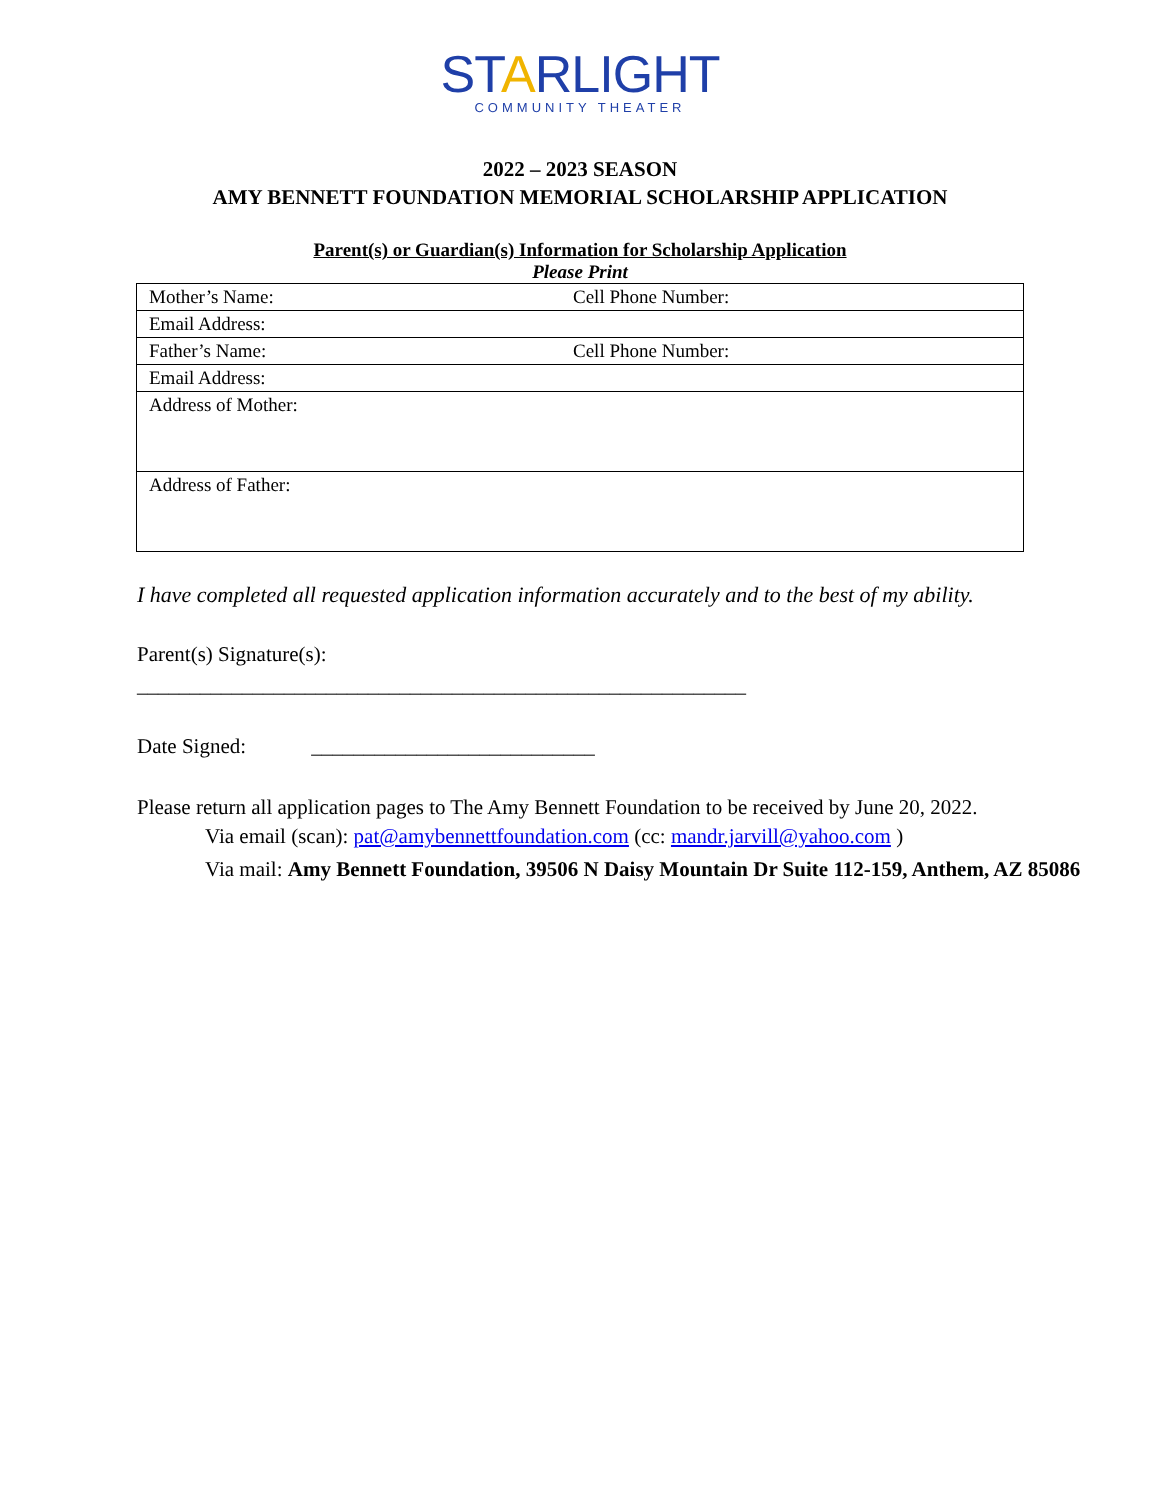STARLIGHT
COMMUNITY THEATER
2022 – 2023 SEASON
AMY BENNETT FOUNDATION MEMORIAL SCHOLARSHIP APPLICATION
Parent(s) or Guardian(s) Information for Scholarship Application
Please Print
| Mother’s Name: | Cell Phone Number: |
| Email Address: | |
| Father’s Name: | Cell Phone Number: |
| Email Address: | |
| Address of Mother: | |
| Address of Father: | |
I have completed all requested application information accurately and to the best of my ability.
Parent(s) Signature(s):
__________________________________________________________
Date Signed: ___________________________
Please return all application pages to The Amy Bennett Foundation to be received by June 20, 2022.
Via email (scan): pat@amybennettfoundation.com (cc: mandr.jarvill@yahoo.com )
Via mail: Amy Bennett Foundation, 39506 N Daisy Mountain Dr Suite 112-159, Anthem, AZ 85086